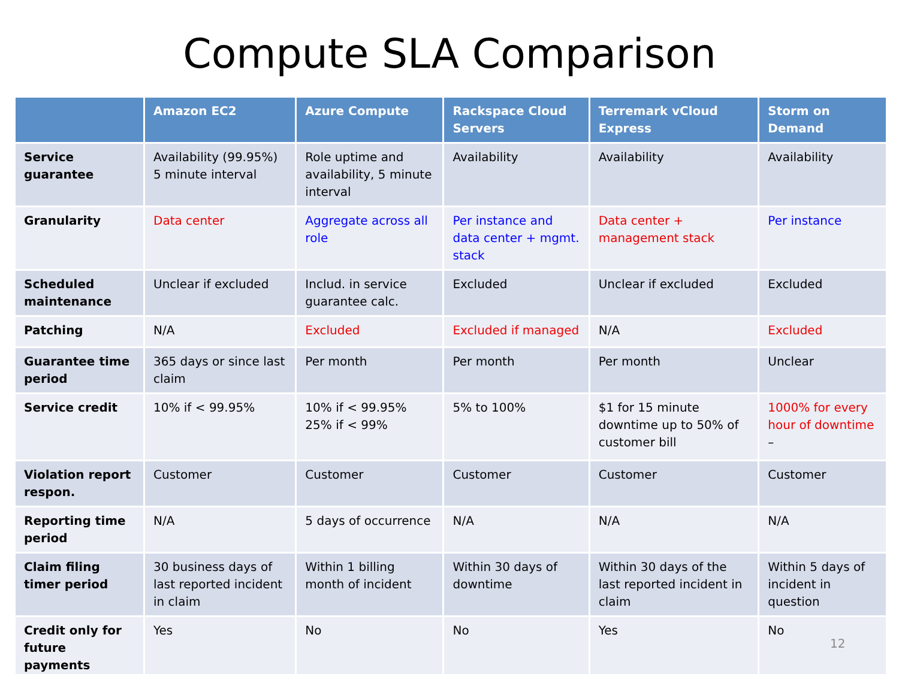Compute SLA Comparison
| | Amazon EC2 | Azure Compute | Rackspace Cloud Servers | Terremark vCloud Express | Storm on Demand |
| --- | --- | --- | --- | --- | --- |
| Service guarantee | Availability (99.95%) 5 minute interval | Role uptime and availability, 5 minute interval | Availability | Availability | Availability |
| Granularity | Data center | Aggregate across all role | Per instance and data center + mgmt. stack | Data center + management stack | Per instance |
| Scheduled maintenance | Unclear if excluded | Includ. in service guarantee calc. | Excluded | Unclear if excluded | Excluded |
| Patching | N/A | Excluded | Excluded if managed | N/A | Excluded |
| Guarantee time period | 365 days or since last claim | Per month | Per month | Per month | Unclear |
| Service credit | 10% if < 99.95% | 10% if < 99.95% 25% if < 99% | 5% to 100% | $1 for 15 minute downtime up to 50% of customer bill | 1000% for every hour of downtime – |
| Violation report respon. | Customer | Customer | Customer | Customer | Customer |
| Reporting time period | N/A | 5 days of occurrence | N/A | N/A | N/A |
| Claim filing timer period | 30 business days of last reported incident in claim | Within 1 billing month of incident | Within 30 days of downtime | Within 30 days of the last reported incident in claim | Within 5 days of incident in question |
| Credit only for future payments | Yes | No | No | Yes | No |
12